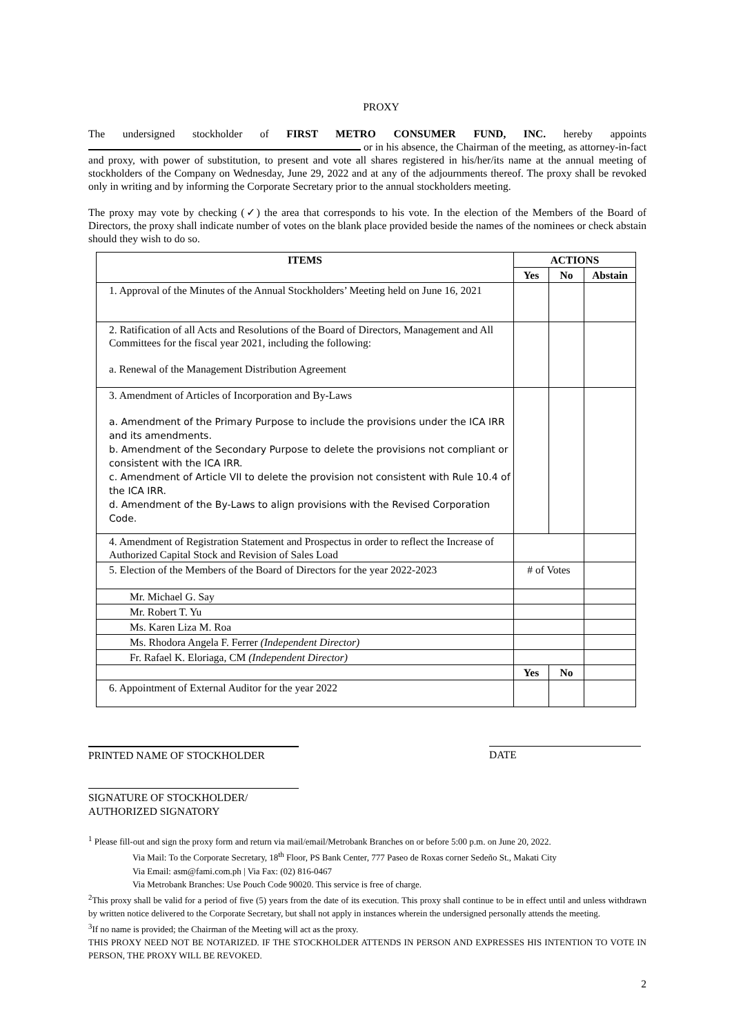PROXY
The undersigned stockholder of FIRST METRO CONSUMER FUND, INC. hereby appoints or in his absence, the Chairman of the meeting, as attorney-in-fact and proxy, with power of substitution, to present and vote all shares registered in his/her/its name at the annual meeting of stockholders of the Company on Wednesday, June 29, 2022 and at any of the adjournments thereof. The proxy shall be revoked only in writing and by informing the Corporate Secretary prior to the annual stockholders meeting.
The proxy may vote by checking (✓) the area that corresponds to his vote. In the election of the Members of the Board of Directors, the proxy shall indicate number of votes on the blank place provided beside the names of the nominees or check abstain should they wish to do so.
| ITEMS | ACTIONS | | |
| --- | --- | --- | --- |
| | Yes | No | Abstain |
| 1. Approval of the Minutes of the Annual Stockholders’ Meeting held on June 16, 2021 | | | |
| 2. Ratification of all Acts and Resolutions of the Board of Directors, Management and All Committees for the fiscal year 2021, including the following: a. Renewal of the Management Distribution Agreement | | | |
| 3. Amendment of Articles of Incorporation and By-Laws a. Amendment of the Primary Purpose to include the provisions under the ICA IRR and its amendments. b. Amendment of the Secondary Purpose to delete the provisions not compliant or consistent with the ICA IRR. c. Amendment of Article VII to delete the provision not consistent with Rule 10.4 of the ICA IRR. d. Amendment of the By-Laws to align provisions with the Revised Corporation Code. | | | |
| 4. Amendment of Registration Statement and Prospectus in order to reflect the Increase of Authorized Capital Stock and Revision of Sales Load | | | |
| 5. Election of the Members of the Board of Directors for the year 2022-2023 | # of Votes | | |
| Mr. Michael G. Say | | | |
| Mr. Robert T. Yu | | | |
| Ms. Karen Liza M. Roa | | | |
| Ms. Rhodora Angela F. Ferrer (Independent Director) | | | |
| Fr. Rafael K. Eloriaga, CM (Independent Director) | | | |
| | Yes | No | |
| 6. Appointment of External Auditor for the year 2022 | | | |
PRINTED NAME OF STOCKHOLDER DATE
SIGNATURE OF STOCKHOLDER/
AUTHORIZED SIGNATORY
<sup>1</sup> Please fill-out and sign the proxy form and return via mail/email/Metrobank Branches on or before 5:00 p.m. on June 20, 2022.
Via Mail: To the Corporate Secretary, 18<sup>th</sup> Floor, PS Bank Center, 777 Paseo de Roxas corner Sedeño St., Makati City
Via Email: asm@fami.com.ph | Via Fax: (02) 816-0467
Via Metrobank Branches: Use Pouch Code 90020. This service is free of charge.
<sup>2</sup> This proxy shall be valid for a period of five (5) years from the date of its execution. This proxy shall continue to be in effect until and unless withdrawn by written notice delivered to the Corporate Secretary, but shall not apply in instances wherein the undersigned personally attends the meeting.
<sup>3</sup> If no name is provided; the Chairman of the Meeting will act as the proxy.
THIS PROXY NEED NOT BE NOTARIZED. IF THE STOCKHOLDER ATTENDS IN PERSON AND EXPRESSES HIS INTENTION TO VOTE IN PERSON, THE PROXY WILL BE REVOKED.
2